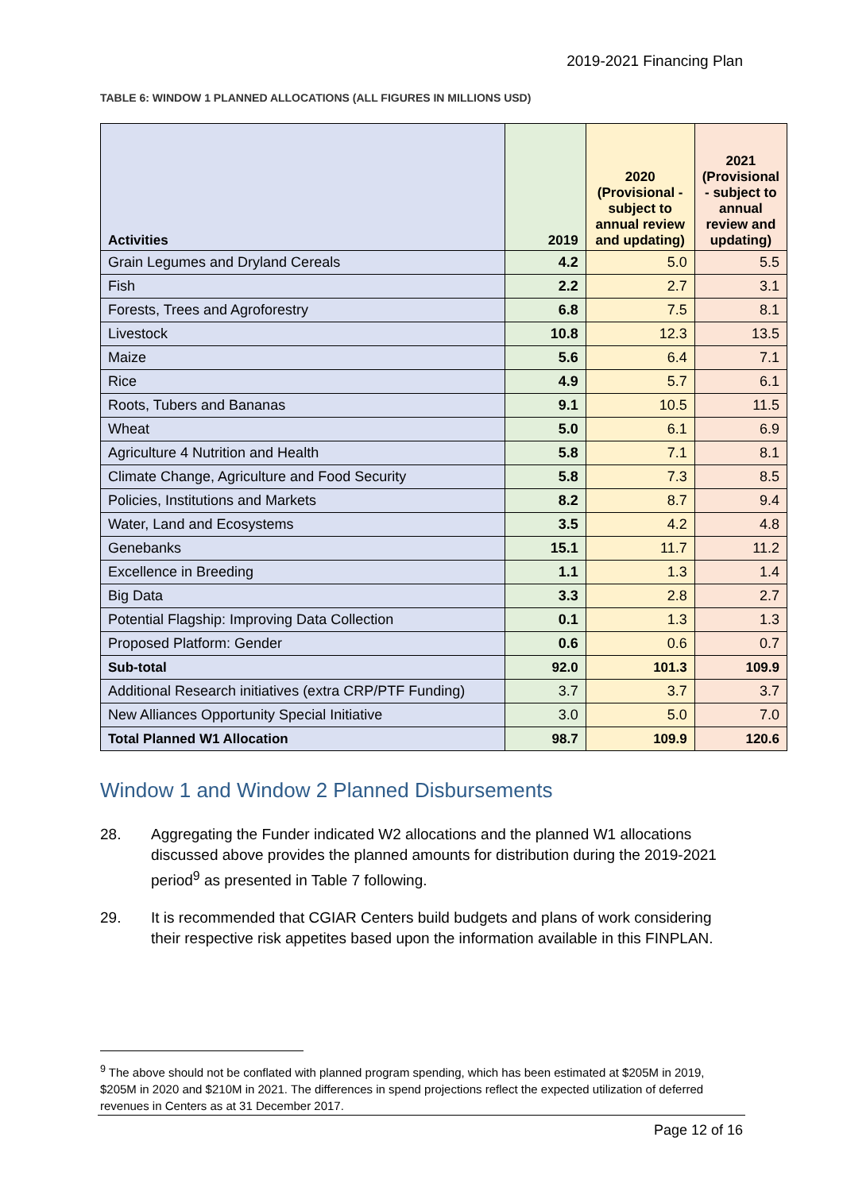2019-2021 Financing Plan
TABLE 6: WINDOW 1 PLANNED ALLOCATIONS (ALL FIGURES IN MILLIONS USD)
| Activities | 2019 | 2020 (Provisional - subject to annual review and updating) | 2021 (Provisional - subject to annual review and updating) |
| --- | --- | --- | --- |
| Grain Legumes and Dryland Cereals | 4.2 | 5.0 | 5.5 |
| Fish | 2.2 | 2.7 | 3.1 |
| Forests, Trees and Agroforestry | 6.8 | 7.5 | 8.1 |
| Livestock | 10.8 | 12.3 | 13.5 |
| Maize | 5.6 | 6.4 | 7.1 |
| Rice | 4.9 | 5.7 | 6.1 |
| Roots, Tubers and Bananas | 9.1 | 10.5 | 11.5 |
| Wheat | 5.0 | 6.1 | 6.9 |
| Agriculture 4 Nutrition and Health | 5.8 | 7.1 | 8.1 |
| Climate Change, Agriculture and Food Security | 5.8 | 7.3 | 8.5 |
| Policies, Institutions and Markets | 8.2 | 8.7 | 9.4 |
| Water, Land and Ecosystems | 3.5 | 4.2 | 4.8 |
| Genebanks | 15.1 | 11.7 | 11.2 |
| Excellence in Breeding | 1.1 | 1.3 | 1.4 |
| Big Data | 3.3 | 2.8 | 2.7 |
| Potential Flagship: Improving Data Collection | 0.1 | 1.3 | 1.3 |
| Proposed Platform: Gender | 0.6 | 0.6 | 0.7 |
| Sub-total | 92.0 | 101.3 | 109.9 |
| Additional Research initiatives (extra CRP/PTF Funding) | 3.7 | 3.7 | 3.7 |
| New Alliances Opportunity Special Initiative | 3.0 | 5.0 | 7.0 |
| Total Planned W1 Allocation | 98.7 | 109.9 | 120.6 |
Window 1 and Window 2 Planned Disbursements
28. Aggregating the Funder indicated W2 allocations and the planned W1 allocations discussed above provides the planned amounts for distribution during the 2019-2021 period<sup>9</sup> as presented in Table 7 following.
29. It is recommended that CGIAR Centers build budgets and plans of work considering their respective risk appetites based upon the information available in this FINPLAN.
<sup>9</sup> The above should not be conflated with planned program spending, which has been estimated at $205M in 2019, $205M in 2020 and $210M in 2021. The differences in spend projections reflect the expected utilization of deferred revenues in Centers as at 31 December 2017.
Page 12 of 16